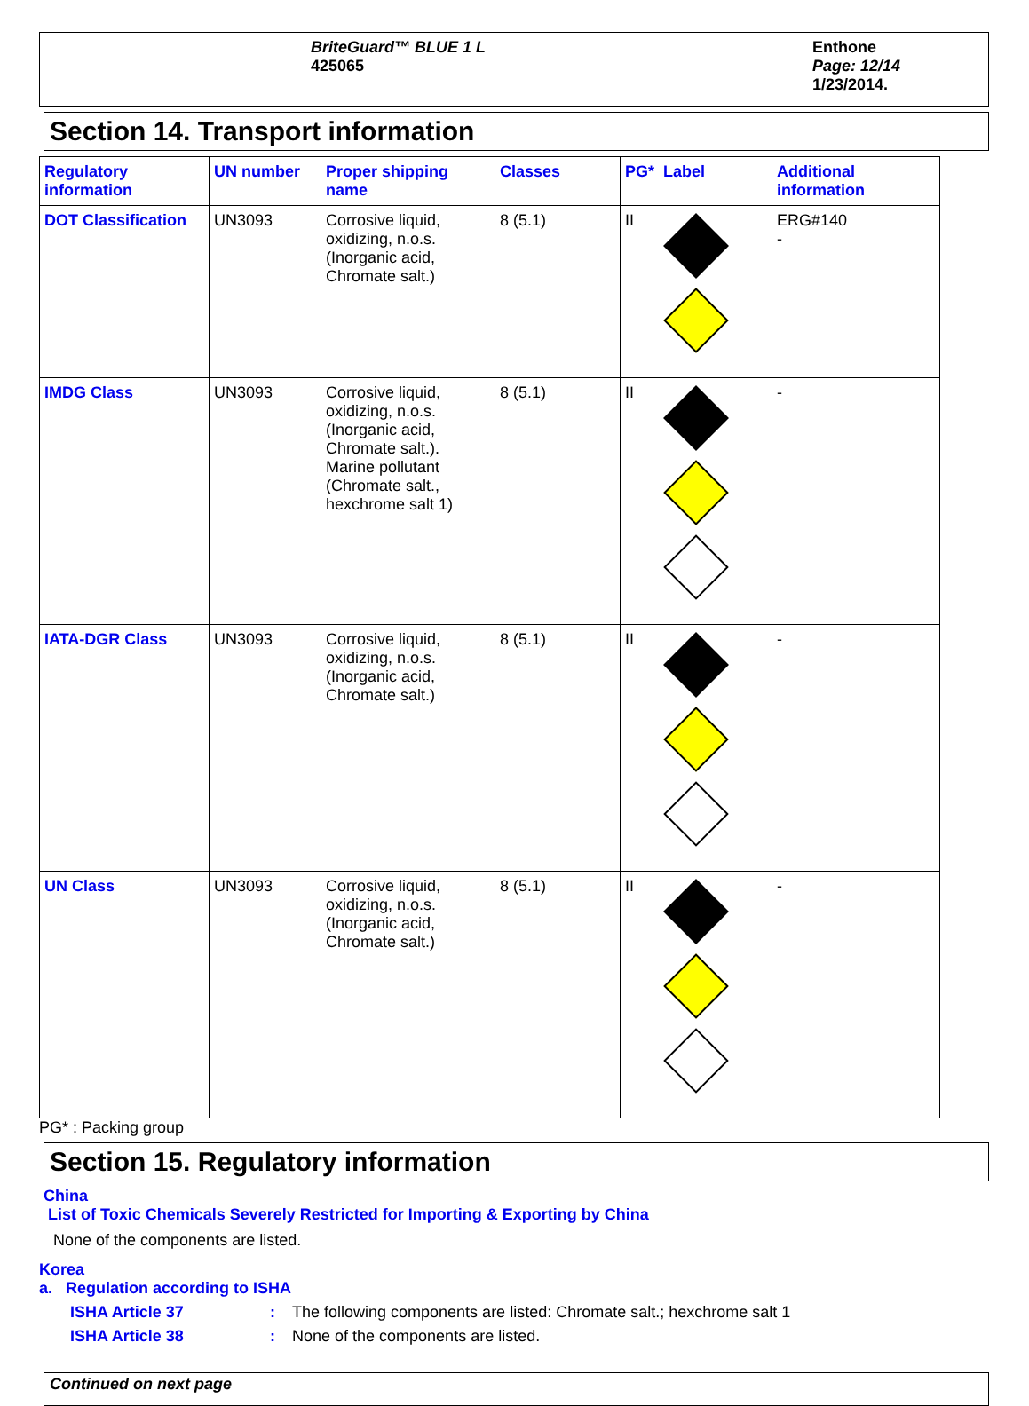BriteGuard™ BLUE 1 L
425065
Enthone
Page: 12/14
1/23/2014.
Section 14. Transport information
| Regulatory information | UN number | Proper shipping name | Classes | PG* Label | Additional information |
| --- | --- | --- | --- | --- | --- |
| DOT Classification | UN3093 | Corrosive liquid, oxidizing, n.o.s. (Inorganic acid, Chromate salt.) | 8 (5.1) | II | ERG#140 - |
| IMDG Class | UN3093 | Corrosive liquid, oxidizing, n.o.s. (Inorganic acid, Chromate salt.). Marine pollutant (Chromate salt., hexchrome salt 1) | 8 (5.1) | II | - |
| IATA-DGR Class | UN3093 | Corrosive liquid, oxidizing, n.o.s. (Inorganic acid, Chromate salt.) | 8 (5.1) | II | - |
| UN Class | UN3093 | Corrosive liquid, oxidizing, n.o.s. (Inorganic acid, Chromate salt.) | 8 (5.1) | II | - |
PG* : Packing group
Section 15. Regulatory information
China
List of Toxic Chemicals Severely Restricted for Importing & Exporting by China
None of the components are listed.
Korea
a. Regulation according to ISHA
ISHA Article 37 : The following components are listed: Chromate salt.; hexchrome salt 1
ISHA Article 38 : None of the components are listed.
Continued on next page